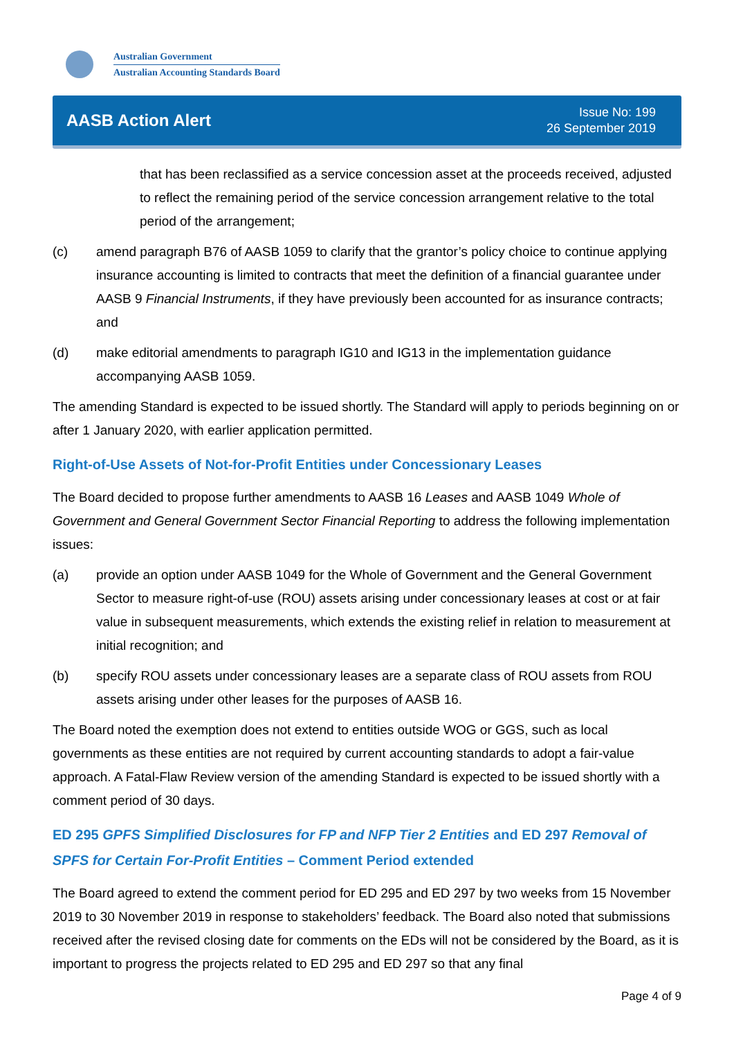Australian Government
Australian Accounting Standards Board
AASB Action Alert
Issue No: 199
26 September 2019
that has been reclassified as a service concession asset at the proceeds received, adjusted to reflect the remaining period of the service concession arrangement relative to the total period of the arrangement;
(c) amend paragraph B76 of AASB 1059 to clarify that the grantor’s policy choice to continue applying insurance accounting is limited to contracts that meet the definition of a financial guarantee under AASB 9 Financial Instruments, if they have previously been accounted for as insurance contracts; and
(d) make editorial amendments to paragraph IG10 and IG13 in the implementation guidance accompanying AASB 1059.
The amending Standard is expected to be issued shortly. The Standard will apply to periods beginning on or after 1 January 2020, with earlier application permitted.
Right-of-Use Assets of Not-for-Profit Entities under Concessionary Leases
The Board decided to propose further amendments to AASB 16 Leases and AASB 1049 Whole of Government and General Government Sector Financial Reporting to address the following implementation issues:
(a) provide an option under AASB 1049 for the Whole of Government and the General Government Sector to measure right-of-use (ROU) assets arising under concessionary leases at cost or at fair value in subsequent measurements, which extends the existing relief in relation to measurement at initial recognition; and
(b) specify ROU assets under concessionary leases are a separate class of ROU assets from ROU assets arising under other leases for the purposes of AASB 16.
The Board noted the exemption does not extend to entities outside WOG or GGS, such as local governments as these entities are not required by current accounting standards to adopt a fair-value approach. A Fatal-Flaw Review version of the amending Standard is expected to be issued shortly with a comment period of 30 days.
ED 295 GPFS Simplified Disclosures for FP and NFP Tier 2 Entities and ED 297 Removal of SPFS for Certain For-Profit Entities – Comment Period extended
The Board agreed to extend the comment period for ED 295 and ED 297 by two weeks from 15 November 2019 to 30 November 2019 in response to stakeholders’ feedback. The Board also noted that submissions received after the revised closing date for comments on the EDs will not be considered by the Board, as it is important to progress the projects related to ED 295 and ED 297 so that any final
Page 4 of 9